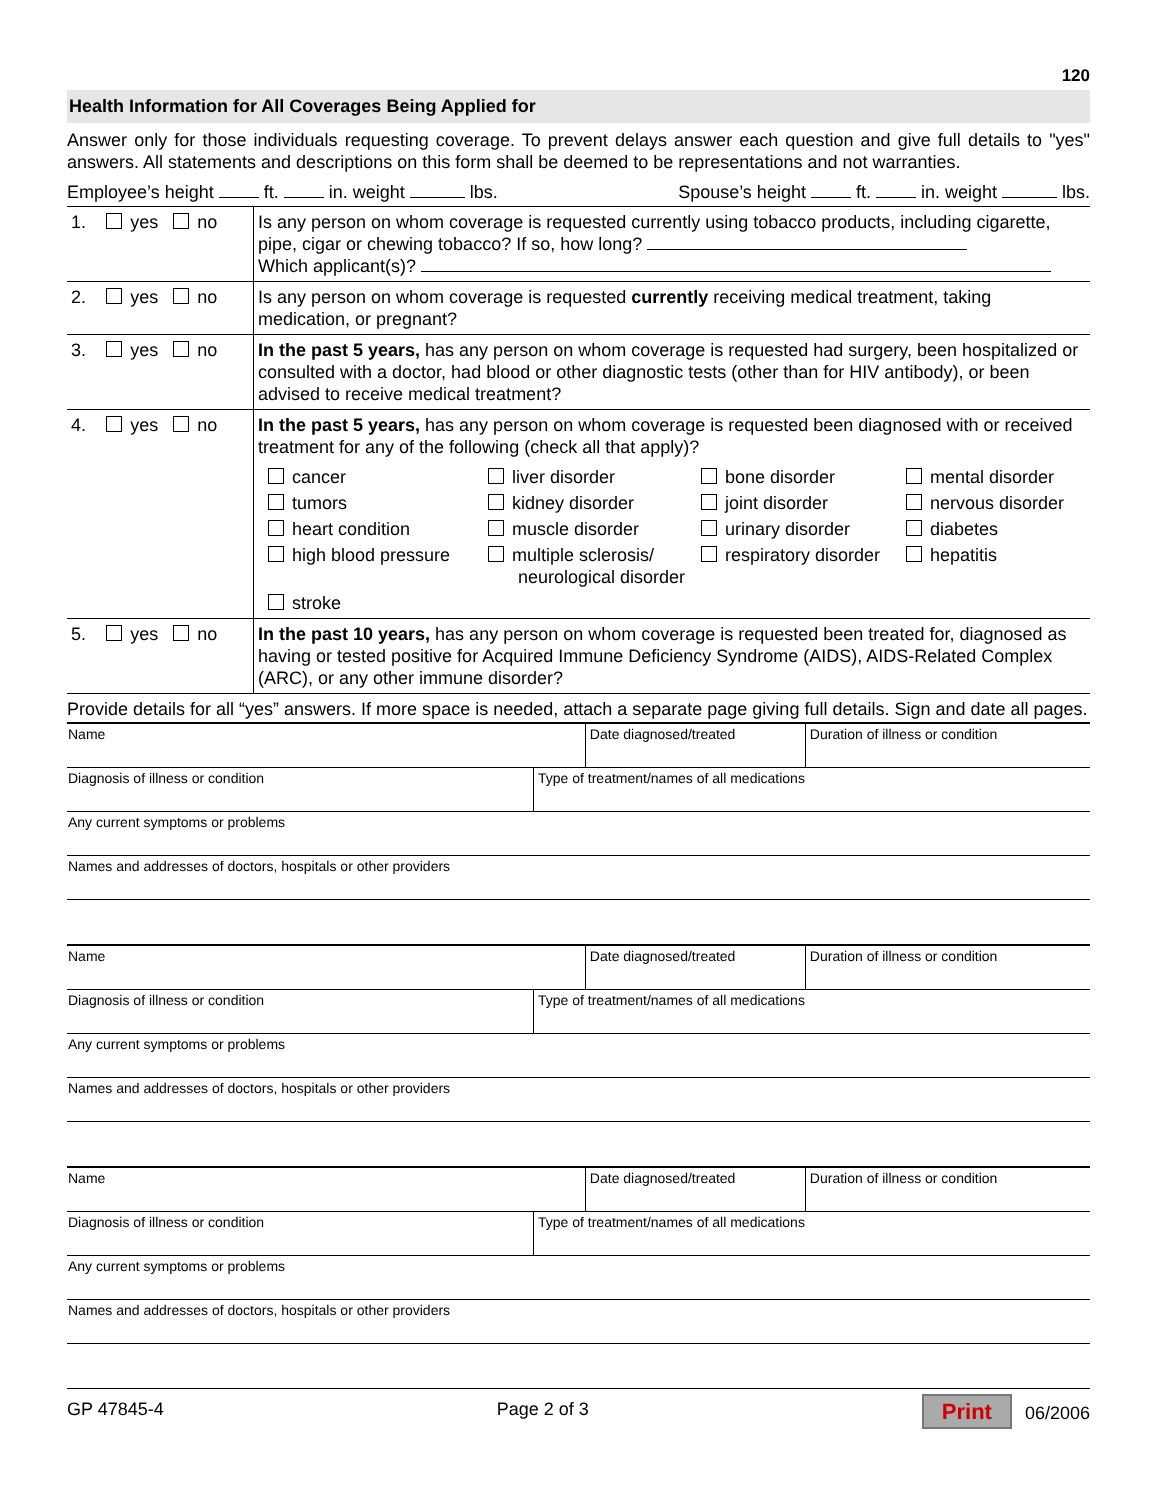120
Health Information for All Coverages Being Applied for
Answer only for those individuals requesting coverage. To prevent delays answer each question and give full details to "yes" answers. All statements and descriptions on this form shall be deemed to be representations and not warranties.
Employee’s height ft. in. weight lbs. Spouse’s height ft. in. weight lbs.
| 1. | yes no | Is any person on whom coverage is requested currently using tobacco products, including cigarette, pipe, cigar or chewing tobacco? If so, how long? Which applicant(s)? |
| 2. | yes no | Is any person on whom coverage is requested currently receiving medical treatment, taking medication, or pregnant? |
| 3. | yes no | In the past 5 years, has any person on whom coverage is requested had surgery, been hospitalized or consulted with a doctor, had blood or other diagnostic tests (other than for HIV antibody), or been advised to receive medical treatment? |
| 4. | yes no | In the past 5 years, has any person on whom coverage is requested been diagnosed with or received treatment for any of the following (check all that apply)? cancer liver disorder bone disorder mental disorder tumors kidney disorder joint disorder nervous disorder heart condition muscle disorder urinary disorder diabetes high blood pressure multiple sclerosis/ neurological disorder respiratory disorder hepatitis stroke |
| 5. | yes no | In the past 10 years, has any person on whom coverage is requested been treated for, diagnosed as having or tested positive for Acquired Immune Deficiency Syndrome (AIDS), AIDS-Related Complex (ARC), or any other immune disorder? |
Provide details for all “yes” answers. If more space is needed, attach a separate page giving full details. Sign and date all pages.
| Name | | Date diagnosed/treated | Duration of illness or condition |
| Diagnosis of illness or condition | Type of treatment/names of all medications | | |
| Any current symptoms or problems | | | |
| Names and addresses of doctors, hospitals or other providers | | | |
| Name | | Date diagnosed/treated | Duration of illness or condition |
| Diagnosis of illness or condition | Type of treatment/names of all medications | | |
| Any current symptoms or problems | | | |
| Names and addresses of doctors, hospitals or other providers | | | |
| Name | | Date diagnosed/treated | Duration of illness or condition |
| Diagnosis of illness or condition | Type of treatment/names of all medications | | |
| Any current symptoms or problems | | | |
| Names and addresses of doctors, hospitals or other providers | | | |
GP 47845-4 Page 2 of 3 Print 06/2006